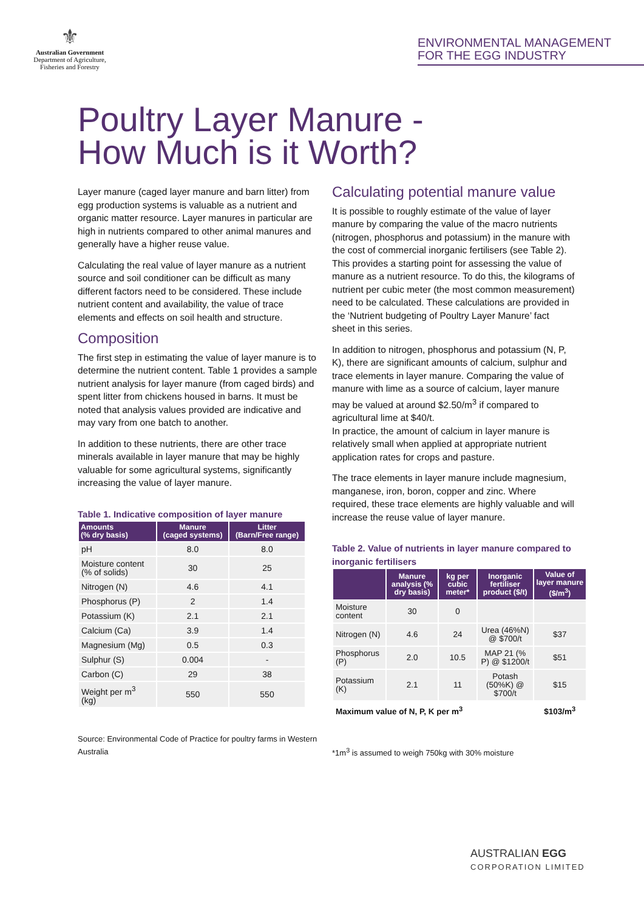⚜
Australian Government
Department of Agriculture,
Fisheries and Forestry
ENVIRONMENTAL MANAGEMENT
FOR THE EGG INDUSTRY
Poultry Layer Manure -
How Much is it Worth?
Layer manure (caged layer manure and barn litter) from egg production systems is valuable as a nutrient and organic matter resource. Layer manures in particular are high in nutrients compared to other animal manures and generally have a higher reuse value.
Calculating the real value of layer manure as a nutrient source and soil conditioner can be difficult as many different factors need to be considered. These include nutrient content and availability, the value of trace elements and effects on soil health and structure.
Composition
The first step in estimating the value of layer manure is to determine the nutrient content. Table 1 provides a sample nutrient analysis for layer manure (from caged birds) and spent litter from chickens housed in barns. It must be noted that analysis values provided are indicative and may vary from one batch to another.
In addition to these nutrients, there are other trace minerals available in layer manure that may be highly valuable for some agricultural systems, significantly increasing the value of layer manure.
Table 1. Indicative composition of layer manure
| Amounts (% dry basis) | Manure (caged systems) | Litter (Barn/Free range) |
| --- | --- | --- |
| pH | 8.0 | 8.0 |
| Moisture content (% of solids) | 30 | 25 |
| Nitrogen (N) | 4.6 | 4.1 |
| Phosphorus (P) | 2 | 1.4 |
| Potassium (K) | 2.1 | 2.1 |
| Calcium (Ca) | 3.9 | 1.4 |
| Magnesium (Mg) | 0.5 | 0.3 |
| Sulphur (S) | 0.004 | - |
| Carbon (C) | 29 | 38 |
| Weight per m<sup>3</sup> (kg) | 550 | 550 |
Source: Environmental Code of Practice for poultry farms in Western Australia
Calculating potential manure value
It is possible to roughly estimate of the value of layer manure by comparing the value of the macro nutrients (nitrogen, phosphorus and potassium) in the manure with the cost of commercial inorganic fertilisers (see Table 2). This provides a starting point for assessing the value of manure as a nutrient resource. To do this, the kilograms of nutrient per cubic meter (the most common measurement) need to be calculated. These calculations are provided in the ‘Nutrient budgeting of Poultry Layer Manure’ fact sheet in this series.
In addition to nitrogen, phosphorus and potassium (N, P, K), there are significant amounts of calcium, sulphur and trace elements in layer manure. Comparing the value of manure with lime as a source of calcium, layer manure may be valued at around $2.50/m<sup>3</sup> if compared to agricultural lime at $40/t.
In practice, the amount of calcium in layer manure is relatively small when applied at appropriate nutrient application rates for crops and pasture.
The trace elements in layer manure include magnesium, manganese, iron, boron, copper and zinc. Where required, these trace elements are highly valuable and will increase the reuse value of layer manure.
Table 2. Value of nutrients in layer manure compared to inorganic fertilisers
| | Manure analysis (% dry basis) | kg per cubic meter* | Inorganic fertiliser product ($/t) | Value of layer manure ($/m<sup>3</sup>) |
| --- | --- | --- | --- | --- |
| Moisture content | 30 | 0 | | |
| Nitrogen (N) | 4.6 | 24 | Urea (46%N) @ $700/t | $37 |
| Phosphorus (P) | 2.0 | 10.5 | MAP 21 (% P) @ $1200/t | $51 |
| Potassium (K) | 2.1 | 11 | Potash (50%K) @ $700/t | $15 |
| Maximum value of N, P, K per m<sup>3</sup> | | | | $103/m<sup>3</sup> |
*1m<sup>3</sup> is assumed to weigh 750kg with 30% moisture
AUSTRALIAN EGG
CORPORATION LIMITED